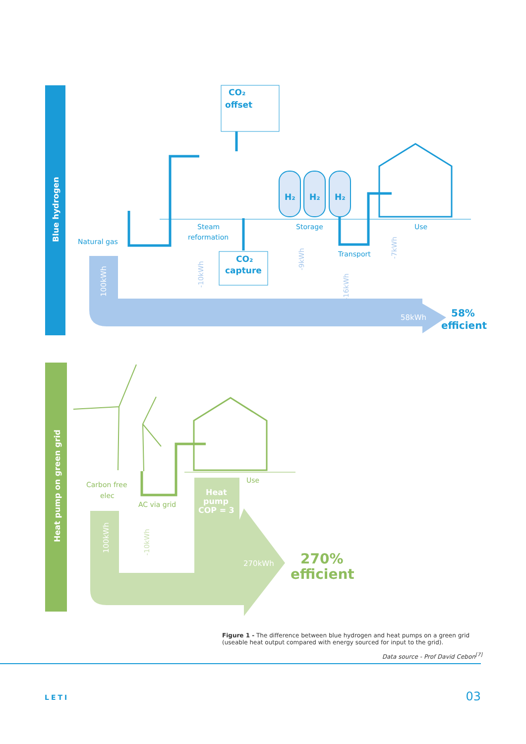Blue hydrogen
Natural gas
Steam
reformation
Storage
Transport
Use
CO₂
offset
CO₂
capture
58%
efficient
58kWh
100kWh
-10kWh
-9kWh
-16kWh
-7kWh
H₂
H₂
H₂
Heat pump on green grid
Carbon free
elec
AC via grid
Use
270%
efficient
Heat
pump
COP = 3
270kWh
100kWh
-10kWh
Figure 1 - The difference between blue hydrogen and heat pumps on a green grid (useable heat output compared with energy sourced for input to the grid).
Data source - Prof David Cebon<sup>[7]</sup>
LETI 03